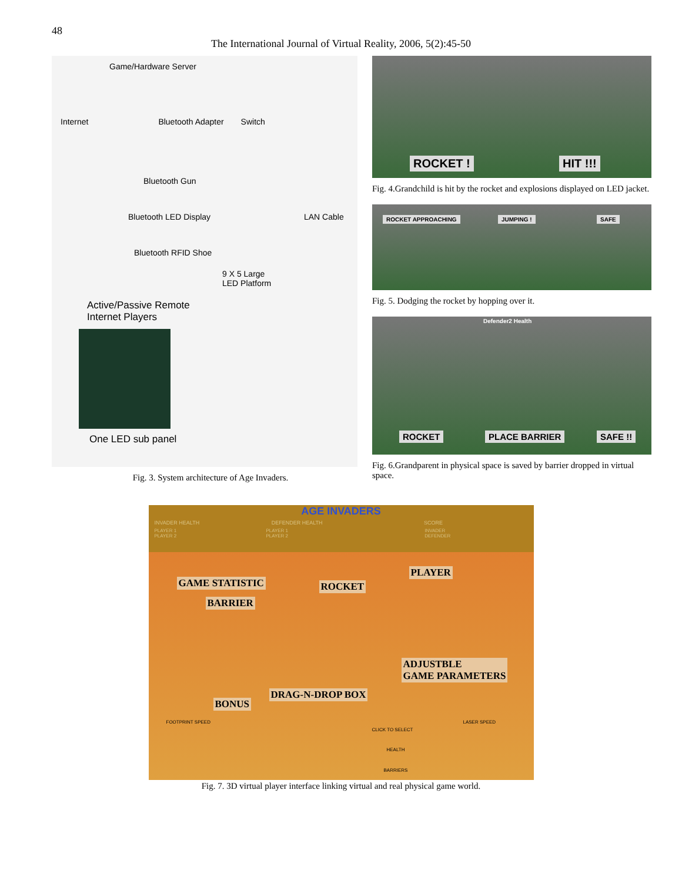48
The International Journal of Virtual Reality, 2006, 5(2):45-50
Game/Hardware Server
Internet Bluetooth Adapter Switch
Bluetooth Gun
Bluetooth LED Display LAN Cable
Bluetooth RFID Shoe
9 X 5 Large
LED Platform
Active/Passive Remote
Internet Players
One LED sub panel
Fig. 3. System architecture of Age Invaders.
ROCKET ! HIT !!!
Fig. 4.Grandchild is hit by the rocket and explosions displayed on LED jacket.
ROCKET APPROACHING JUMPING ! SAFE
Fig. 5. Dodging the rocket by hopping over it.
Defender2 Health
ROCKET PLACE BARRIER SAFE !!
Fig. 6.Grandparent in physical space is saved by barrier dropped in virtual space.
AGE INVADERS
INVADER HEALTH DEFENDER HEALTH SCORE
PLAYER 1 PLAYER 1 INVADER
PLAYER 2 PLAYER 2 DEFENDER
GAME STATISTIC ROCKET
PLAYER
BARRIER
ADJUSTBLE
GAME PARAMETERS
DRAG-N-DROP BOX
BONUS
FOOTPRINT SPEED
CLICK TO SELECT
HEALTH
BARRIERS
LASER SPEED
Fig. 7. 3D virtual player interface linking virtual and real physical game world.